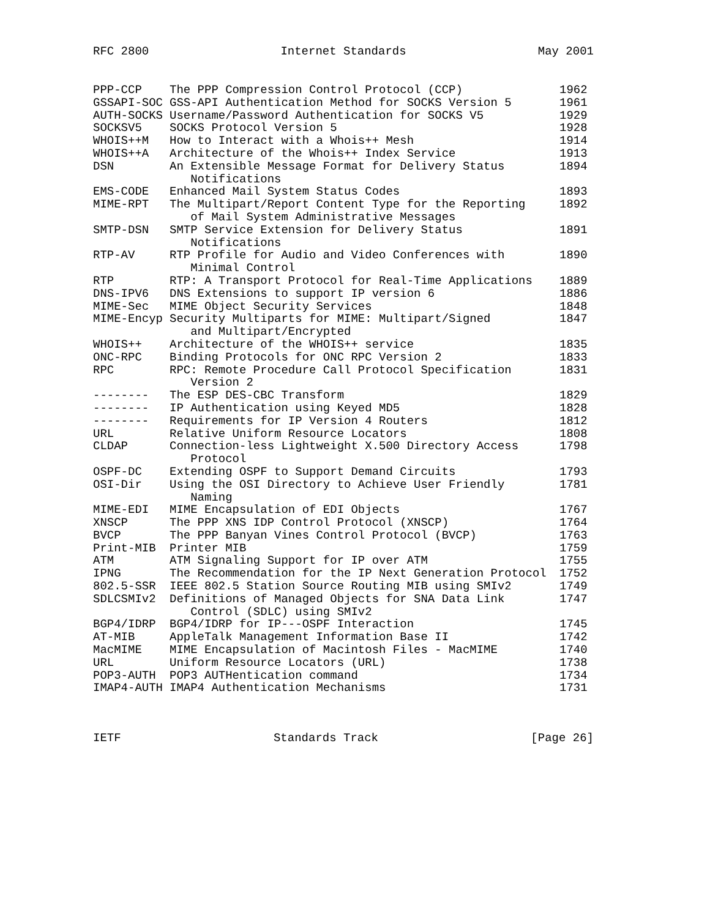RFC 2800 Internet Standards May 2001
| PPP-CCP | The PPP Compression Control Protocol (CCP) | 1962 |
| GSSAPI-SOC | GSS-API Authentication Method for SOCKS Version 5 | 1961 |
| AUTH-SOCKS | Username/Password Authentication for SOCKS V5 | 1929 |
| SOCKSV5 | SOCKS Protocol Version 5 | 1928 |
| WHOIS++M | How to Interact with a Whois++ Mesh | 1914 |
| WHOIS++A | Architecture of the Whois++ Index Service | 1913 |
| DSN | An Extensible Message Format for Delivery Status Notifications | 1894 |
| EMS-CODE | Enhanced Mail System Status Codes | 1893 |
| MIME-RPT | The Multipart/Report Content Type for the Reporting of Mail System Administrative Messages | 1892 |
| SMTP-DSN | SMTP Service Extension for Delivery Status Notifications | 1891 |
| RTP-AV | RTP Profile for Audio and Video Conferences with Minimal Control | 1890 |
| RTP | RTP: A Transport Protocol for Real-Time Applications | 1889 |
| DNS-IPV6 | DNS Extensions to support IP version 6 | 1886 |
| MIME-Sec | MIME Object Security Services | 1848 |
| MIME-Encyp | Security Multiparts for MIME: Multipart/Signed and Multipart/Encrypted | 1847 |
| WHOIS++ | Architecture of the WHOIS++ service | 1835 |
| ONC-RPC | Binding Protocols for ONC RPC Version 2 | 1833 |
| RPC | RPC: Remote Procedure Call Protocol Specification Version 2 | 1831 |
| -------- | The ESP DES-CBC Transform | 1829 |
| -------- | IP Authentication using Keyed MD5 | 1828 |
| -------- | Requirements for IP Version 4 Routers | 1812 |
| URL | Relative Uniform Resource Locators | 1808 |
| CLDAP | Connection-less Lightweight X.500 Directory Access Protocol | 1798 |
| OSPF-DC | Extending OSPF to Support Demand Circuits | 1793 |
| OSI-Dir | Using the OSI Directory to Achieve User Friendly Naming | 1781 |
| MIME-EDI | MIME Encapsulation of EDI Objects | 1767 |
| XNSCP | The PPP XNS IDP Control Protocol (XNSCP) | 1764 |
| BVCP | The PPP Banyan Vines Control Protocol (BVCP) | 1763 |
| Print-MIB | Printer MIB | 1759 |
| ATM | ATM Signaling Support for IP over ATM | 1755 |
| IPNG | The Recommendation for the IP Next Generation Protocol | 1752 |
| 802.5-SSR | IEEE 802.5 Station Source Routing MIB using SMIv2 | 1749 |
| SDLCSMIv2 | Definitions of Managed Objects for SNA Data Link Control (SDLC) using SMIv2 | 1747 |
| BGP4/IDRP | BGP4/IDRP for IP---OSPF Interaction | 1745 |
| AT-MIB | AppleTalk Management Information Base II | 1742 |
| MacMIME | MIME Encapsulation of Macintosh Files - MacMIME | 1740 |
| URL | Uniform Resource Locators (URL) | 1738 |
| POP3-AUTH | POP3 AUTHentication command | 1734 |
| IMAP4-AUTH | IMAP4 Authentication Mechanisms | 1731 |
IETF Standards Track [Page 26]